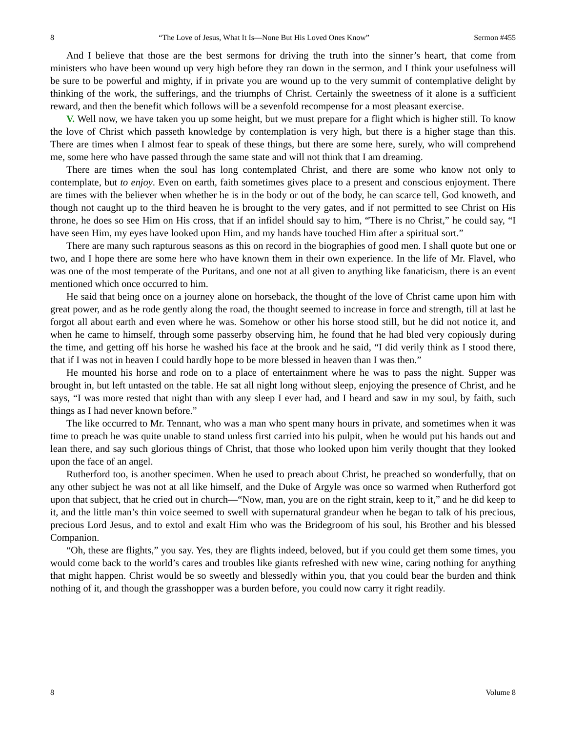8 “The Love of Jesus, What It Is—None But His Loved Ones Know” Sermon #455
And I believe that those are the best sermons for driving the truth into the sinner’s heart, that come from ministers who have been wound up very high before they ran down in the sermon, and I think your usefulness will be sure to be powerful and mighty, if in private you are wound up to the very summit of contemplative delight by thinking of the work, the sufferings, and the triumphs of Christ. Certainly the sweetness of it alone is a sufficient reward, and then the benefit which follows will be a sevenfold recompense for a most pleasant exercise.
V. Well now, we have taken you up some height, but we must prepare for a flight which is higher still. To know the love of Christ which passeth knowledge by contemplation is very high, but there is a higher stage than this. There are times when I almost fear to speak of these things, but there are some here, surely, who will comprehend me, some here who have passed through the same state and will not think that I am dreaming.
There are times when the soul has long contemplated Christ, and there are some who know not only to contemplate, but to enjoy. Even on earth, faith sometimes gives place to a present and conscious enjoyment. There are times with the believer when whether he is in the body or out of the body, he can scarce tell, God knoweth, and though not caught up to the third heaven he is brought to the very gates, and if not permitted to see Christ on His throne, he does so see Him on His cross, that if an infidel should say to him, “There is no Christ,” he could say, “I have seen Him, my eyes have looked upon Him, and my hands have touched Him after a spiritual sort.”
There are many such rapturous seasons as this on record in the biographies of good men. I shall quote but one or two, and I hope there are some here who have known them in their own experience. In the life of Mr. Flavel, who was one of the most temperate of the Puritans, and one not at all given to anything like fanaticism, there is an event mentioned which once occurred to him.
He said that being once on a journey alone on horseback, the thought of the love of Christ came upon him with great power, and as he rode gently along the road, the thought seemed to increase in force and strength, till at last he forgot all about earth and even where he was. Somehow or other his horse stood still, but he did not notice it, and when he came to himself, through some passerby observing him, he found that he had bled very copiously during the time, and getting off his horse he washed his face at the brook and he said, “I did verily think as I stood there, that if I was not in heaven I could hardly hope to be more blessed in heaven than I was then.”
He mounted his horse and rode on to a place of entertainment where he was to pass the night. Supper was brought in, but left untasted on the table. He sat all night long without sleep, enjoying the presence of Christ, and he says, “I was more rested that night than with any sleep I ever had, and I heard and saw in my soul, by faith, such things as I had never known before.”
The like occurred to Mr. Tennant, who was a man who spent many hours in private, and sometimes when it was time to preach he was quite unable to stand unless first carried into his pulpit, when he would put his hands out and lean there, and say such glorious things of Christ, that those who looked upon him verily thought that they looked upon the face of an angel.
Rutherford too, is another specimen. When he used to preach about Christ, he preached so wonderfully, that on any other subject he was not at all like himself, and the Duke of Argyle was once so warmed when Rutherford got upon that subject, that he cried out in church—“Now, man, you are on the right strain, keep to it,” and he did keep to it, and the little man’s thin voice seemed to swell with supernatural grandeur when he began to talk of his precious, precious Lord Jesus, and to extol and exalt Him who was the Bridegroom of his soul, his Brother and his blessed Companion.
“Oh, these are flights,” you say. Yes, they are flights indeed, beloved, but if you could get them some times, you would come back to the world’s cares and troubles like giants refreshed with new wine, caring nothing for anything that might happen. Christ would be so sweetly and blessedly within you, that you could bear the burden and think nothing of it, and though the grasshopper was a burden before, you could now carry it right readily.
8 Volume 8